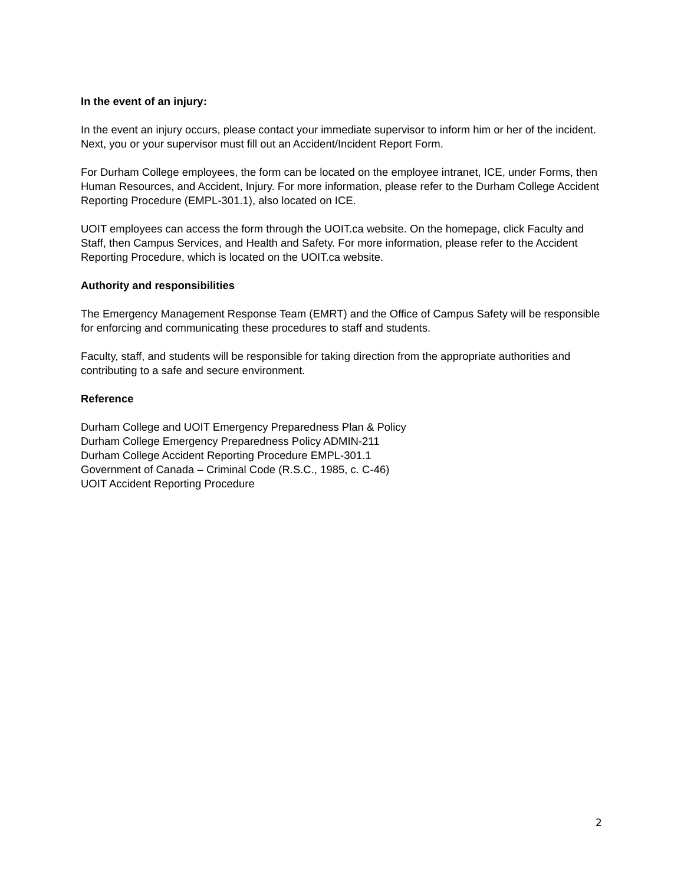In the event of an injury:
In the event an injury occurs, please contact your immediate supervisor to inform him or her of the incident. Next, you or your supervisor must fill out an Accident/Incident Report Form.
For Durham College employees, the form can be located on the employee intranet, ICE, under Forms, then Human Resources, and Accident, Injury. For more information, please refer to the Durham College Accident Reporting Procedure (EMPL-301.1), also located on ICE.
UOIT employees can access the form through the UOIT.ca website. On the homepage, click Faculty and Staff, then Campus Services, and Health and Safety. For more information, please refer to the Accident Reporting Procedure, which is located on the UOIT.ca website.
Authority and responsibilities
The Emergency Management Response Team (EMRT) and the Office of Campus Safety will be responsible for enforcing and communicating these procedures to staff and students.
Faculty, staff, and students will be responsible for taking direction from the appropriate authorities and contributing to a safe and secure environment.
Reference
Durham College and UOIT Emergency Preparedness Plan & Policy
Durham College Emergency Preparedness Policy ADMIN-211
Durham College Accident Reporting Procedure EMPL-301.1
Government of Canada – Criminal Code (R.S.C., 1985, c. C-46)
UOIT Accident Reporting Procedure
2